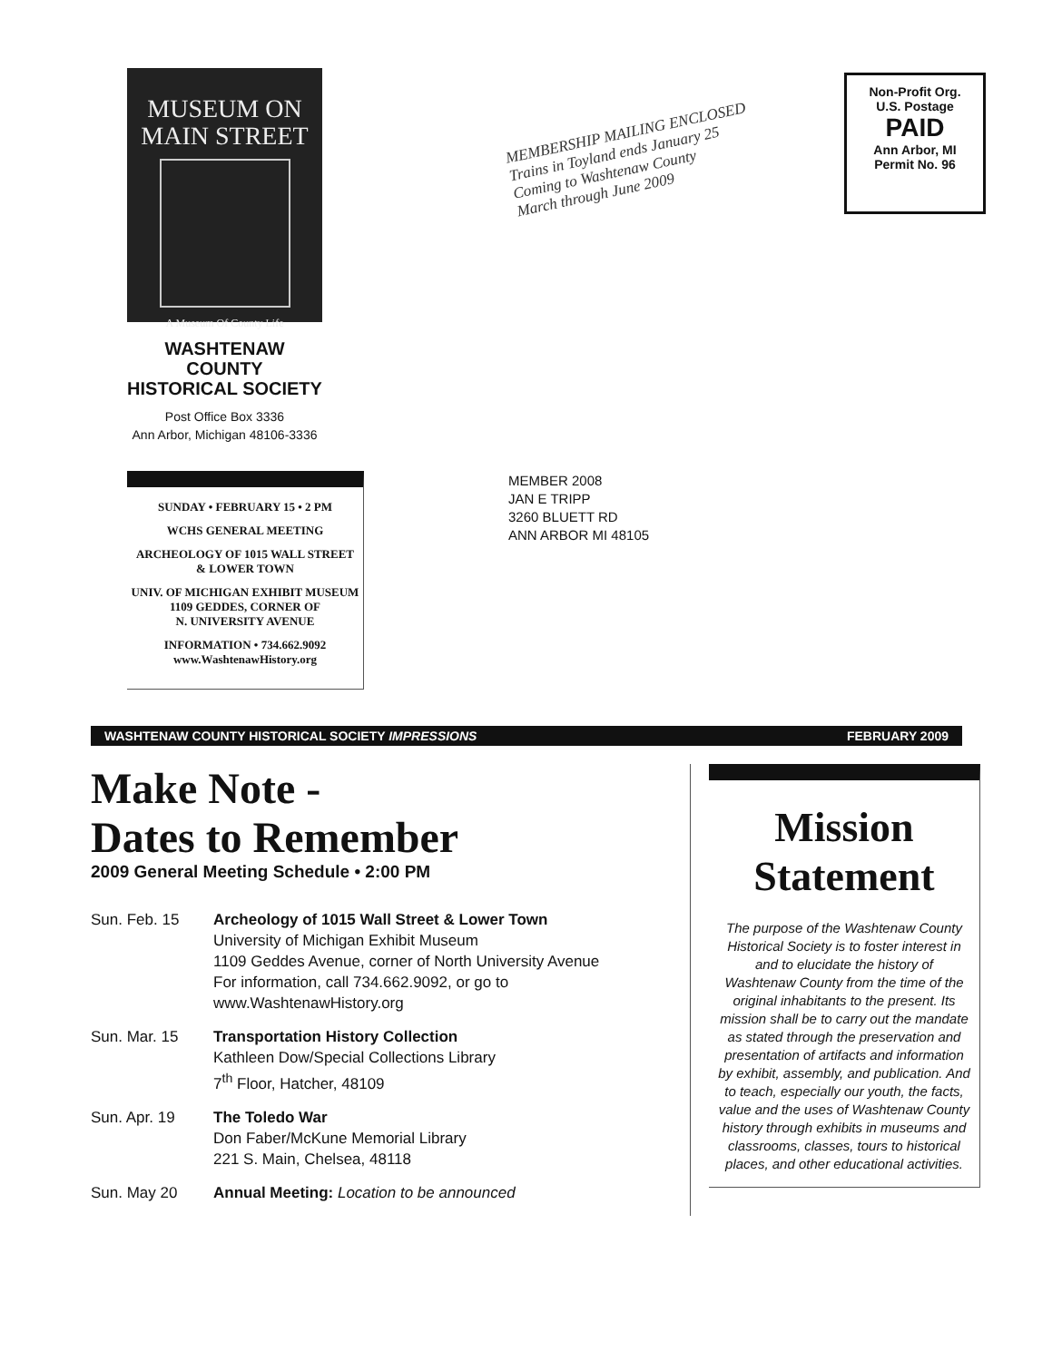MUSEUM ON
MAIN STREET
A Museum Of County Life
WASHTENAW COUNTY
HISTORICAL SOCIETY
Post Office Box 3336
Ann Arbor, Michigan 48106-3336
SUNDAY • FEBRUARY 15 • 2 PM
WCHS GENERAL MEETING
ARCHEOLOGY OF 1015 WALL STREET
& LOWER TOWN
UNIV. OF MICHIGAN EXHIBIT MUSEUM
1109 GEDDES, CORNER OF
N. UNIVERSITY AVENUE
INFORMATION • 734.662.9092
www.WashtenawHistory.org
MEMBERSHIP MAILING ENCLOSED
Trains in Toyland ends January 25
Coming to Washtenaw County
March through June 2009
MEMBER 2008
JAN E TRIPP
3260 BLUETT RD
ANN ARBOR MI 48105
Non-Profit Org.
U.S. Postage
PAID
Ann Arbor, MI
Permit No. 96
WASHTENAW COUNTY HISTORICAL SOCIETY IMPRESSIONS FEBRUARY 2009
Make Note -
Dates to Remember
2009 General Meeting Schedule • 2:00 PM
Sun. Feb. 15 Archeology of 1015 Wall Street & Lower Town
University of Michigan Exhibit Museum
1109 Geddes Avenue, corner of North University Avenue
For information, call 734.662.9092, or go to
www.WashtenawHistory.org
Sun. Mar. 15 Transportation History Collection
Kathleen Dow/Special Collections Library
7<sup>th</sup> Floor, Hatcher, 48109
Sun. Apr. 19 The Toledo War
Don Faber/McKune Memorial Library
221 S. Main, Chelsea, 48118
Sun. May 20 Annual Meeting: Location to be announced
Mission
Statement
The purpose of the Washtenaw County Historical Society is to foster interest in and to elucidate the history of Washtenaw County from the time of the original inhabitants to the present. Its mission shall be to carry out the mandate as stated through the preservation and presentation of artifacts and information by exhibit, assembly, and publication. And to teach, especially our youth, the facts, value and the uses of Washtenaw County history through exhibits in museums and classrooms, classes, tours to historical places, and other educational activities.